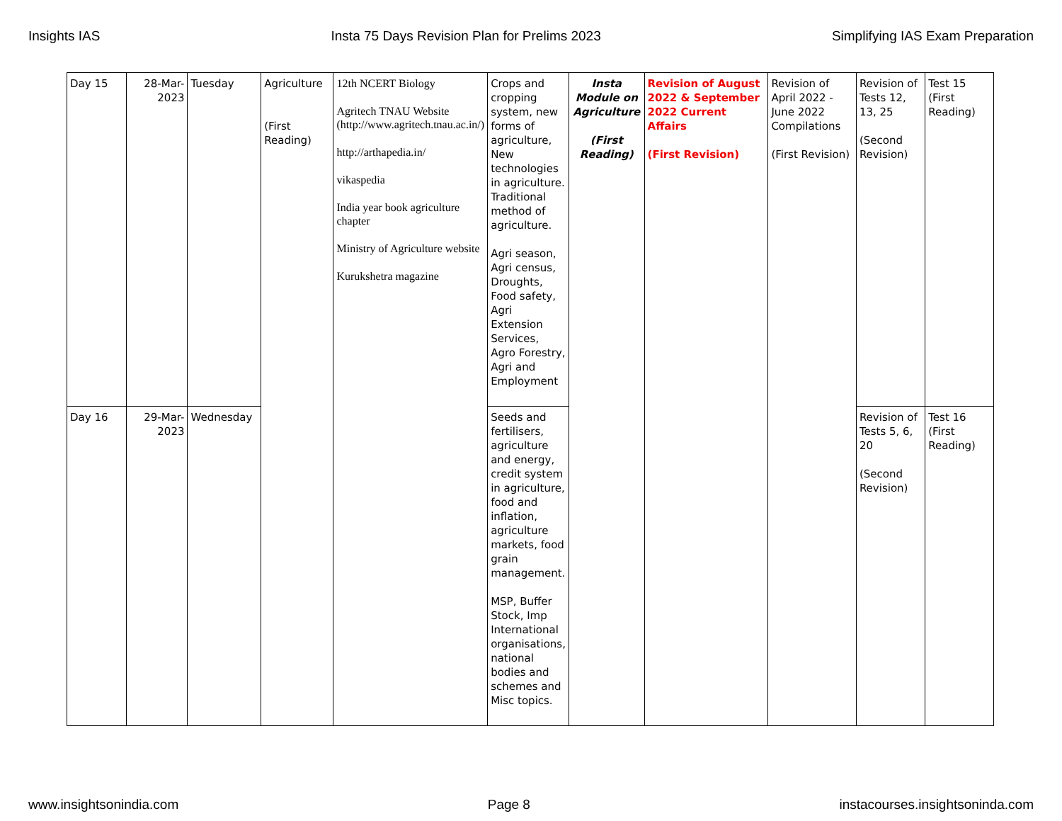Insights IAS Insta 75 Days Revision Plan for Prelims 2023 Simplifying IAS Exam Preparation
| Day 15 | 28-Mar-2023 | Tuesday | Agriculture (First Reading) | 12th NCERT Biology Agritech TNAU Website (http://www.agritech.tnau.ac.in/) http://arthapedia.in/ vikaspedia India year book agriculture chapter Ministry of Agriculture website Kurukshetra magazine | Crops and cropping system, new forms of agriculture, New technologies in agriculture. Traditional method of agriculture. Agri season, Agri census, Droughts, Food safety, Agri Extension Services, Agro Forestry, Agri and Employment | Insta Module on Agriculture (First Reading) | Revision of August 2022 & September 2022 Current Affairs (First Revision) | Revision of April 2022 - June 2022 Compilations (First Revision) | Revision of Tests 12, 13, 25 (Second Revision) | Test 15 (First Reading) |
| Day 16 | 29-Mar-2023 | Wednesday | | | Seeds and fertilisers, agriculture and energy, credit system in agriculture, food and inflation, agriculture markets, food grain management. MSP, Buffer Stock, Imp International organisations, national bodies and schemes and Misc topics. | | | | Revision of Tests 5, 6, 20 (Second Revision) | Test 16 (First Reading) |
www.insightsonindia.com Page 8 instacourses.insightsoninda.com